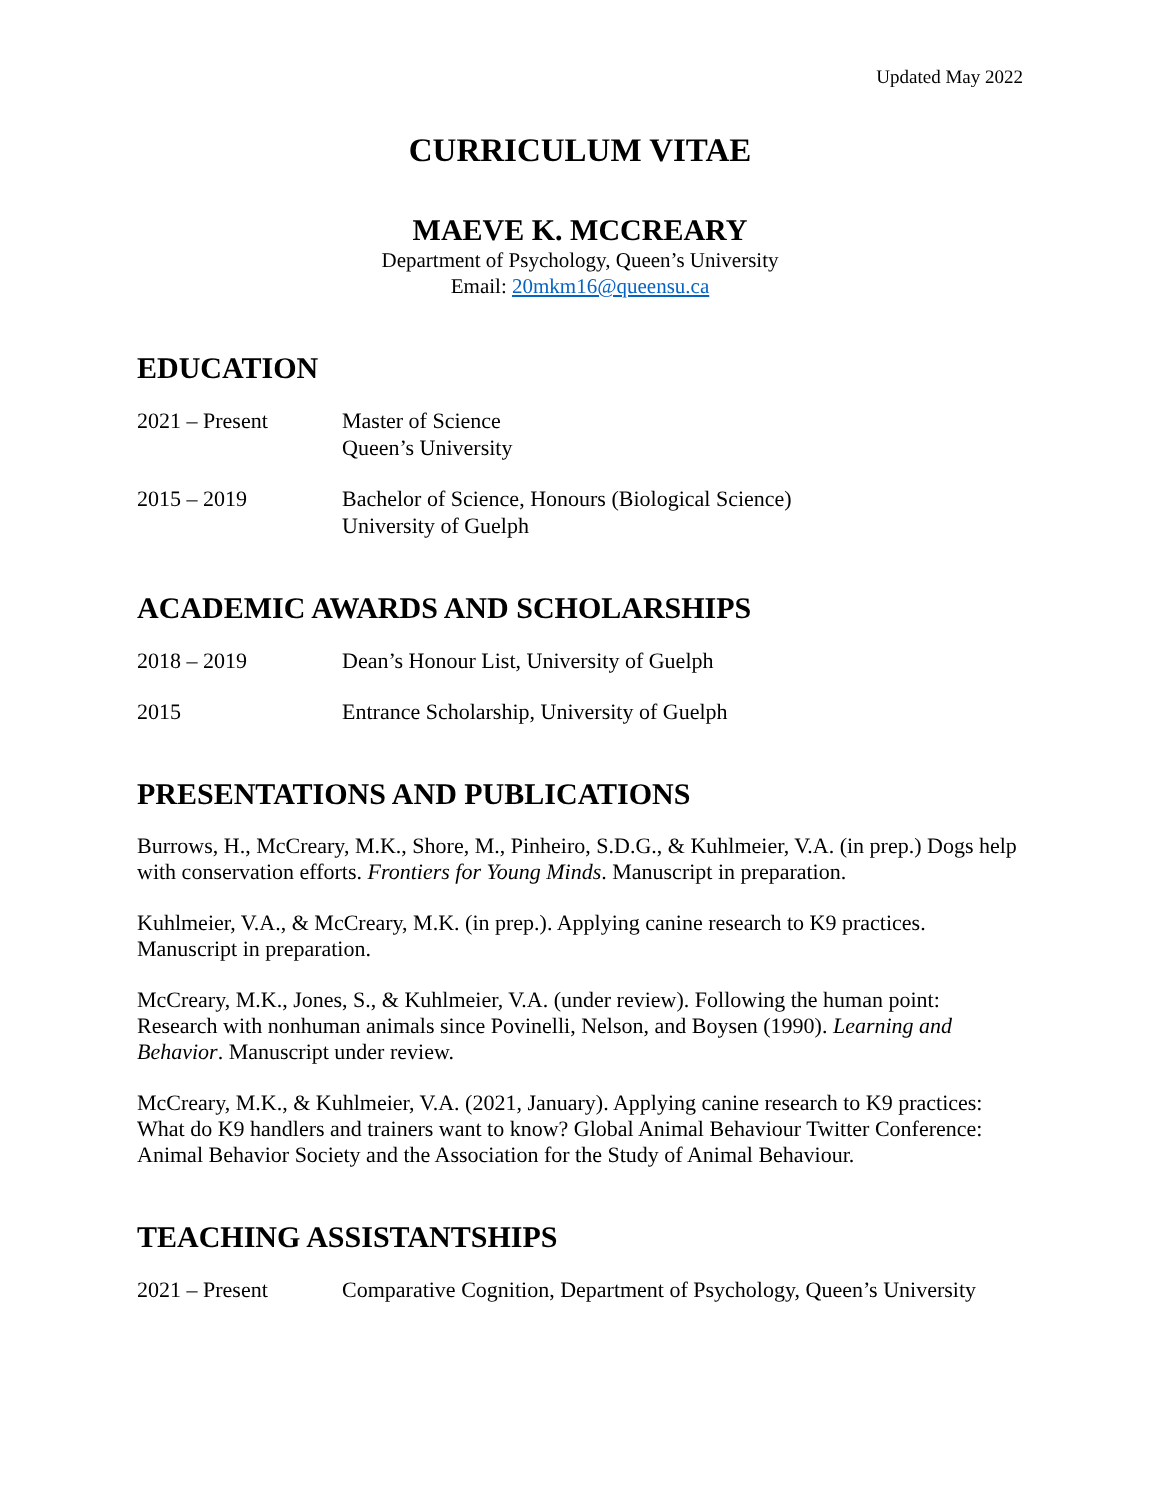Updated May 2022
CURRICULUM VITAE
MAEVE K. MCCREARY
Department of Psychology, Queen’s University
Email: 20mkm16@queensu.ca
EDUCATION
2021 – Present Master of Science
Queen’s University
2015 – 2019 Bachelor of Science, Honours (Biological Science)
University of Guelph
ACADEMIC AWARDS AND SCHOLARSHIPS
2018 – 2019 Dean’s Honour List, University of Guelph
2015 Entrance Scholarship, University of Guelph
PRESENTATIONS AND PUBLICATIONS
Burrows, H., McCreary, M.K., Shore, M., Pinheiro, S.D.G., & Kuhlmeier, V.A. (in prep.) Dogs help with conservation efforts. Frontiers for Young Minds. Manuscript in preparation.
Kuhlmeier, V.A., & McCreary, M.K. (in prep.). Applying canine research to K9 practices. Manuscript in preparation.
McCreary, M.K., Jones, S., & Kuhlmeier, V.A. (under review). Following the human point: Research with nonhuman animals since Povinelli, Nelson, and Boysen (1990). Learning and Behavior. Manuscript under review.
McCreary, M.K., & Kuhlmeier, V.A. (2021, January). Applying canine research to K9 practices: What do K9 handlers and trainers want to know? Global Animal Behaviour Twitter Conference: Animal Behavior Society and the Association for the Study of Animal Behaviour.
TEACHING ASSISTANTSHIPS
2021 – Present Comparative Cognition, Department of Psychology, Queen’s University